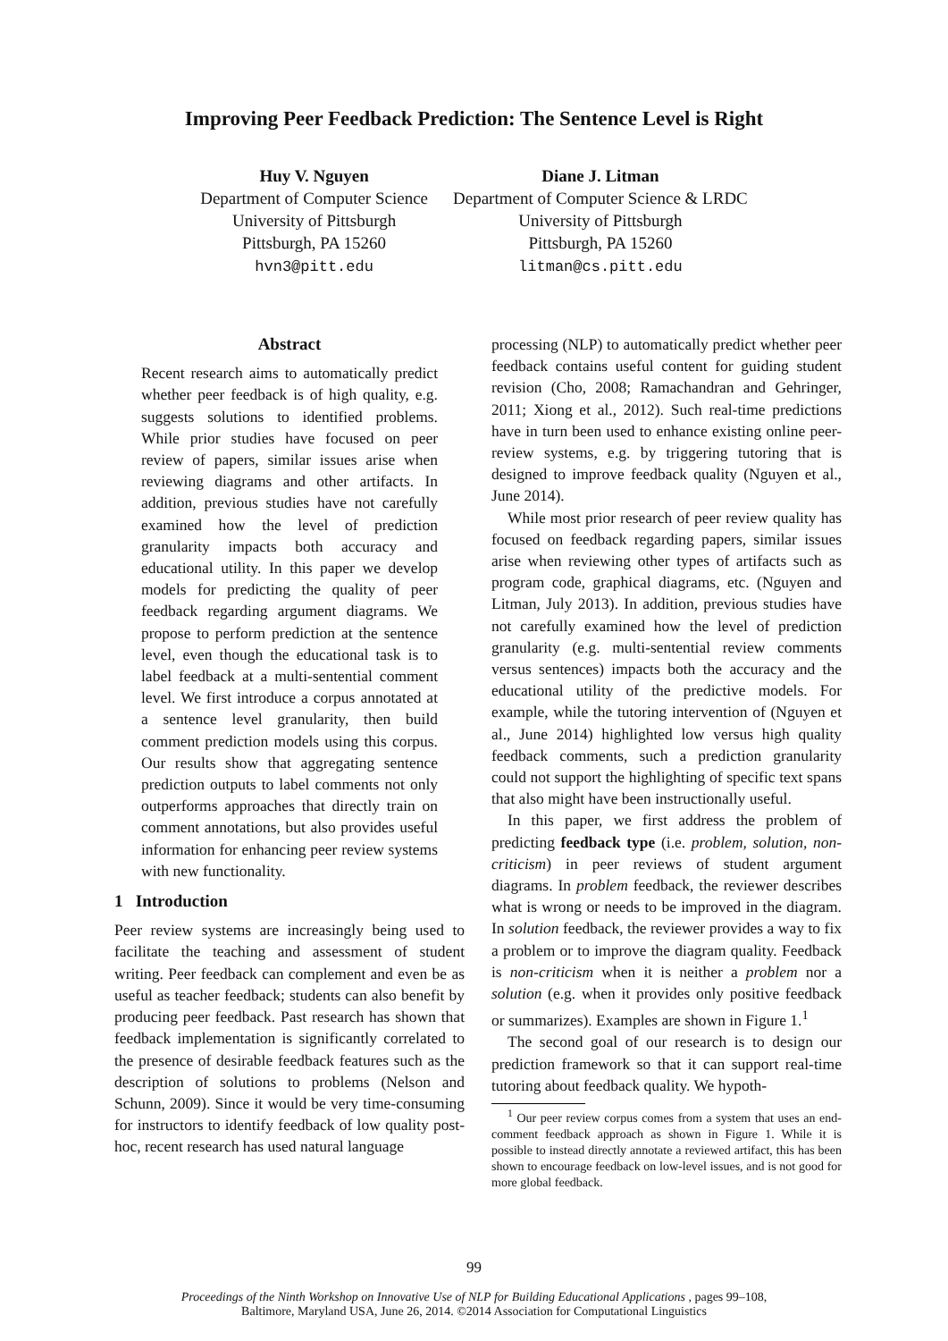Improving Peer Feedback Prediction: The Sentence Level is Right
Huy V. Nguyen
Department of Computer Science
University of Pittsburgh
Pittsburgh, PA 15260
hvn3@pitt.edu
Diane J. Litman
Department of Computer Science & LRDC
University of Pittsburgh
Pittsburgh, PA 15260
litman@cs.pitt.edu
Abstract
Recent research aims to automatically predict whether peer feedback is of high quality, e.g. suggests solutions to identified problems. While prior studies have focused on peer review of papers, similar issues arise when reviewing diagrams and other artifacts. In addition, previous studies have not carefully examined how the level of prediction granularity impacts both accuracy and educational utility. In this paper we develop models for predicting the quality of peer feedback regarding argument diagrams. We propose to perform prediction at the sentence level, even though the educational task is to label feedback at a multi-sentential comment level. We first introduce a corpus annotated at a sentence level granularity, then build comment prediction models using this corpus. Our results show that aggregating sentence prediction outputs to label comments not only outperforms approaches that directly train on comment annotations, but also provides useful information for enhancing peer review systems with new functionality.
1 Introduction
Peer review systems are increasingly being used to facilitate the teaching and assessment of student writing. Peer feedback can complement and even be as useful as teacher feedback; students can also benefit by producing peer feedback. Past research has shown that feedback implementation is significantly correlated to the presence of desirable feedback features such as the description of solutions to problems (Nelson and Schunn, 2009). Since it would be very time-consuming for instructors to identify feedback of low quality post-hoc, recent research has used natural language
processing (NLP) to automatically predict whether peer feedback contains useful content for guiding student revision (Cho, 2008; Ramachandran and Gehringer, 2011; Xiong et al., 2012). Such real-time predictions have in turn been used to enhance existing online peer-review systems, e.g. by triggering tutoring that is designed to improve feedback quality (Nguyen et al., June 2014).
While most prior research of peer review quality has focused on feedback regarding papers, similar issues arise when reviewing other types of artifacts such as program code, graphical diagrams, etc. (Nguyen and Litman, July 2013). In addition, previous studies have not carefully examined how the level of prediction granularity (e.g. multi-sentential review comments versus sentences) impacts both the accuracy and the educational utility of the predictive models. For example, while the tutoring intervention of (Nguyen et al., June 2014) highlighted low versus high quality feedback comments, such a prediction granularity could not support the highlighting of specific text spans that also might have been instructionally useful.
In this paper, we first address the problem of predicting feedback type (i.e. problem, solution, non-criticism) in peer reviews of student argument diagrams. In problem feedback, the reviewer describes what is wrong or needs to be improved in the diagram. In solution feedback, the reviewer provides a way to fix a problem or to improve the diagram quality. Feedback is non-criticism when it is neither a problem nor a solution (e.g. when it provides only positive feedback or summarizes). Examples are shown in Figure 1.<sup>1</sup>
The second goal of our research is to design our prediction framework so that it can support real-time tutoring about feedback quality. We hypoth-
<sup>1</sup> Our peer review corpus comes from a system that uses an end-comment feedback approach as shown in Figure 1. While it is possible to instead directly annotate a reviewed artifact, this has been shown to encourage feedback on low-level issues, and is not good for more global feedback.
99
Proceedings of the Ninth Workshop on Innovative Use of NLP for Building Educational Applications , pages 99–108,
Baltimore, Maryland USA, June 26, 2014. ©2014 Association for Computational Linguistics